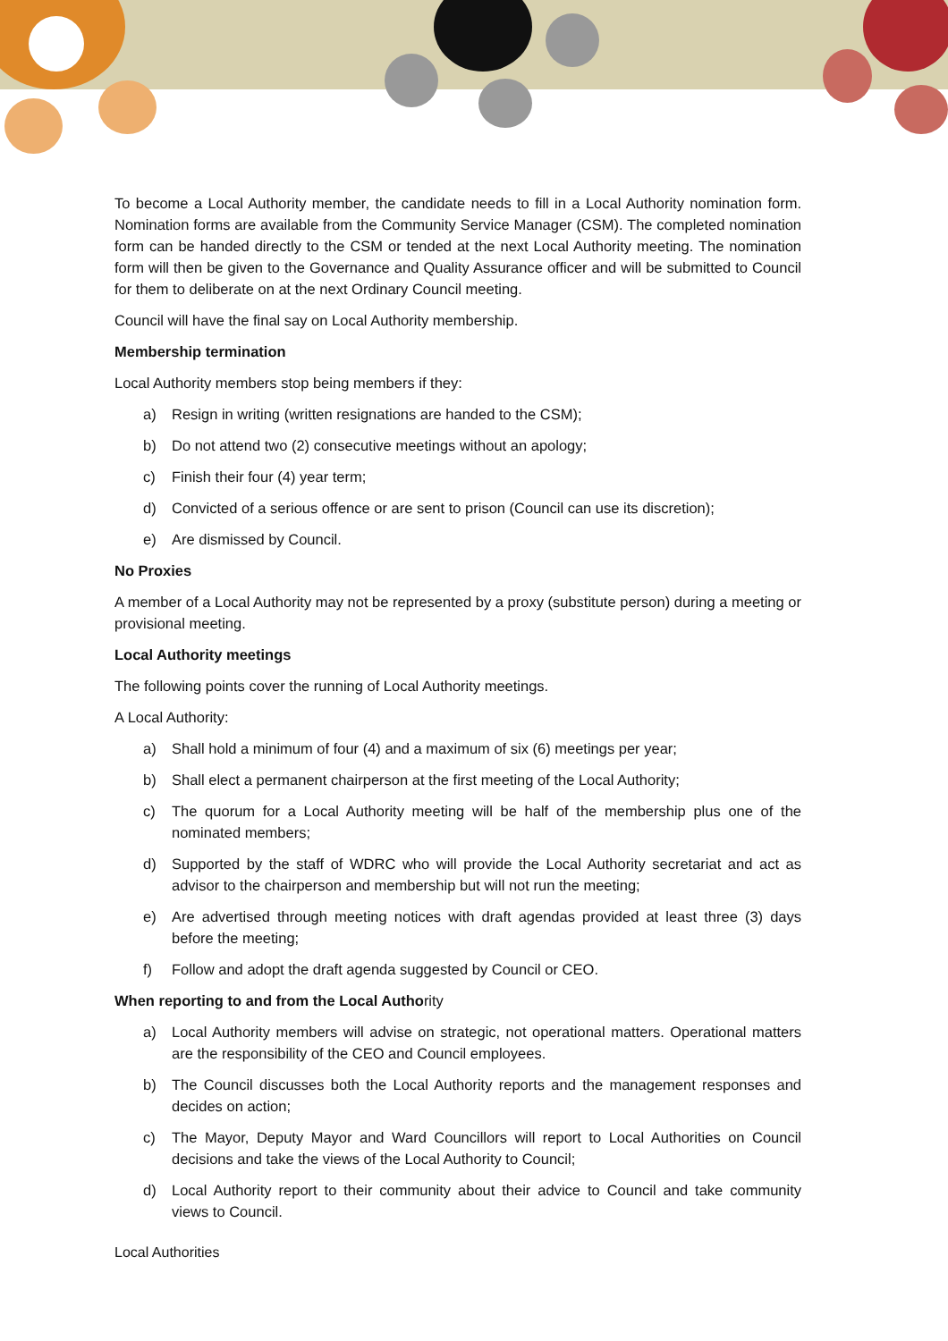To become a Local Authority member, the candidate needs to fill in a Local Authority nomination form. Nomination forms are available from the Community Service Manager (CSM). The completed nomination form can be handed directly to the CSM or tended at the next Local Authority meeting. The nomination form will then be given to the Governance and Quality Assurance officer and will be submitted to Council for them to deliberate on at the next Ordinary Council meeting.
Council will have the final say on Local Authority membership.
Membership termination
Local Authority members stop being members if they:
a) Resign in writing (written resignations are handed to the CSM);
b) Do not attend two (2) consecutive meetings without an apology;
c) Finish their four (4) year term;
d) Convicted of a serious offence or are sent to prison (Council can use its discretion);
e) Are dismissed by Council.
No Proxies
A member of a Local Authority may not be represented by a proxy (substitute person) during a meeting or provisional meeting.
Local Authority meetings
The following points cover the running of Local Authority meetings.
A Local Authority:
a) Shall hold a minimum of four (4) and a maximum of six (6) meetings per year;
b) Shall elect a permanent chairperson at the first meeting of the Local Authority;
c) The quorum for a Local Authority meeting will be half of the membership plus one of the nominated members;
d) Supported by the staff of WDRC who will provide the Local Authority secretariat and act as advisor to the chairperson and membership but will not run the meeting;
e) Are advertised through meeting notices with draft agendas provided at least three (3) days before the meeting;
f) Follow and adopt the draft agenda suggested by Council or CEO.
When reporting to and from the Local Authority
a) Local Authority members will advise on strategic, not operational matters. Operational matters are the responsibility of the CEO and Council employees.
b) The Council discusses both the Local Authority reports and the management responses and decides on action;
c) The Mayor, Deputy Mayor and Ward Councillors will report to Local Authorities on Council decisions and take the views of the Local Authority to Council;
d) Local Authority report to their community about their advice to Council and take community views to Council.
Local Authorities